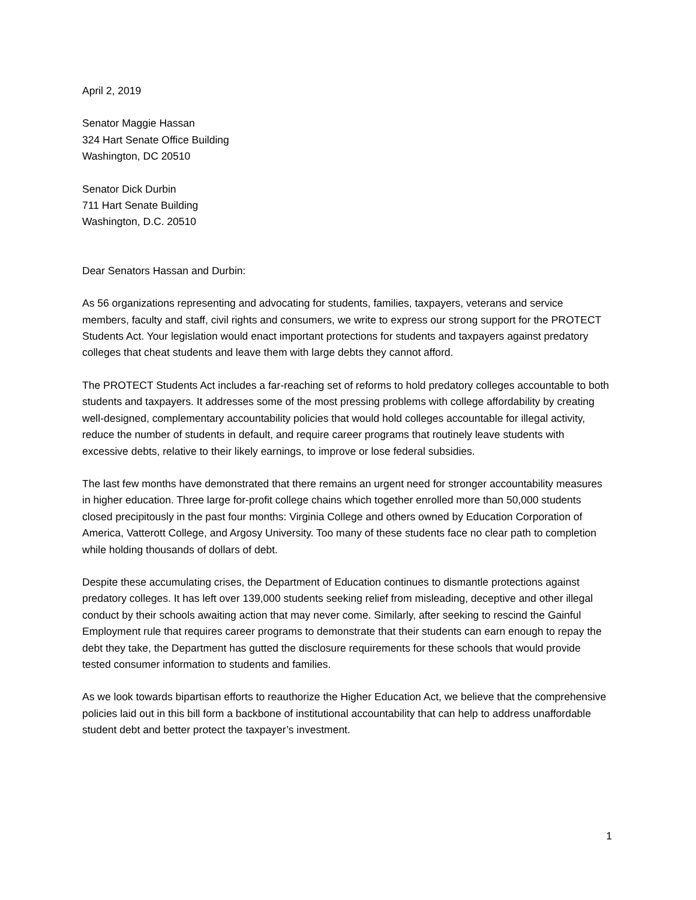April 2, 2019
Senator Maggie Hassan
324 Hart Senate Office Building
Washington, DC 20510
Senator Dick Durbin
711 Hart Senate Building
Washington, D.C. 20510
Dear Senators Hassan and Durbin:
As 56 organizations representing and advocating for students, families, taxpayers, veterans and service members, faculty and staff, civil rights and consumers, we write to express our strong support for the PROTECT Students Act. Your legislation would enact important protections for students and taxpayers against predatory colleges that cheat students and leave them with large debts they cannot afford.
The PROTECT Students Act includes a far-reaching set of reforms to hold predatory colleges accountable to both students and taxpayers. It addresses some of the most pressing problems with college affordability by creating well-designed, complementary accountability policies that would hold colleges accountable for illegal activity, reduce the number of students in default, and require career programs that routinely leave students with excessive debts, relative to their likely earnings, to improve or lose federal subsidies.
The last few months have demonstrated that there remains an urgent need for stronger accountability measures in higher education. Three large for-profit college chains which together enrolled more than 50,000 students closed precipitously in the past four months: Virginia College and others owned by Education Corporation of America, Vatterott College, and Argosy University. Too many of these students face no clear path to completion while holding thousands of dollars of debt.
Despite these accumulating crises, the Department of Education continues to dismantle protections against predatory colleges. It has left over 139,000 students seeking relief from misleading, deceptive and other illegal conduct by their schools awaiting action that may never come. Similarly, after seeking to rescind the Gainful Employment rule that requires career programs to demonstrate that their students can earn enough to repay the debt they take, the Department has gutted the disclosure requirements for these schools that would provide tested consumer information to students and families.
As we look towards bipartisan efforts to reauthorize the Higher Education Act, we believe that the comprehensive policies laid out in this bill form a backbone of institutional accountability that can help to address unaffordable student debt and better protect the taxpayer’s investment.
1